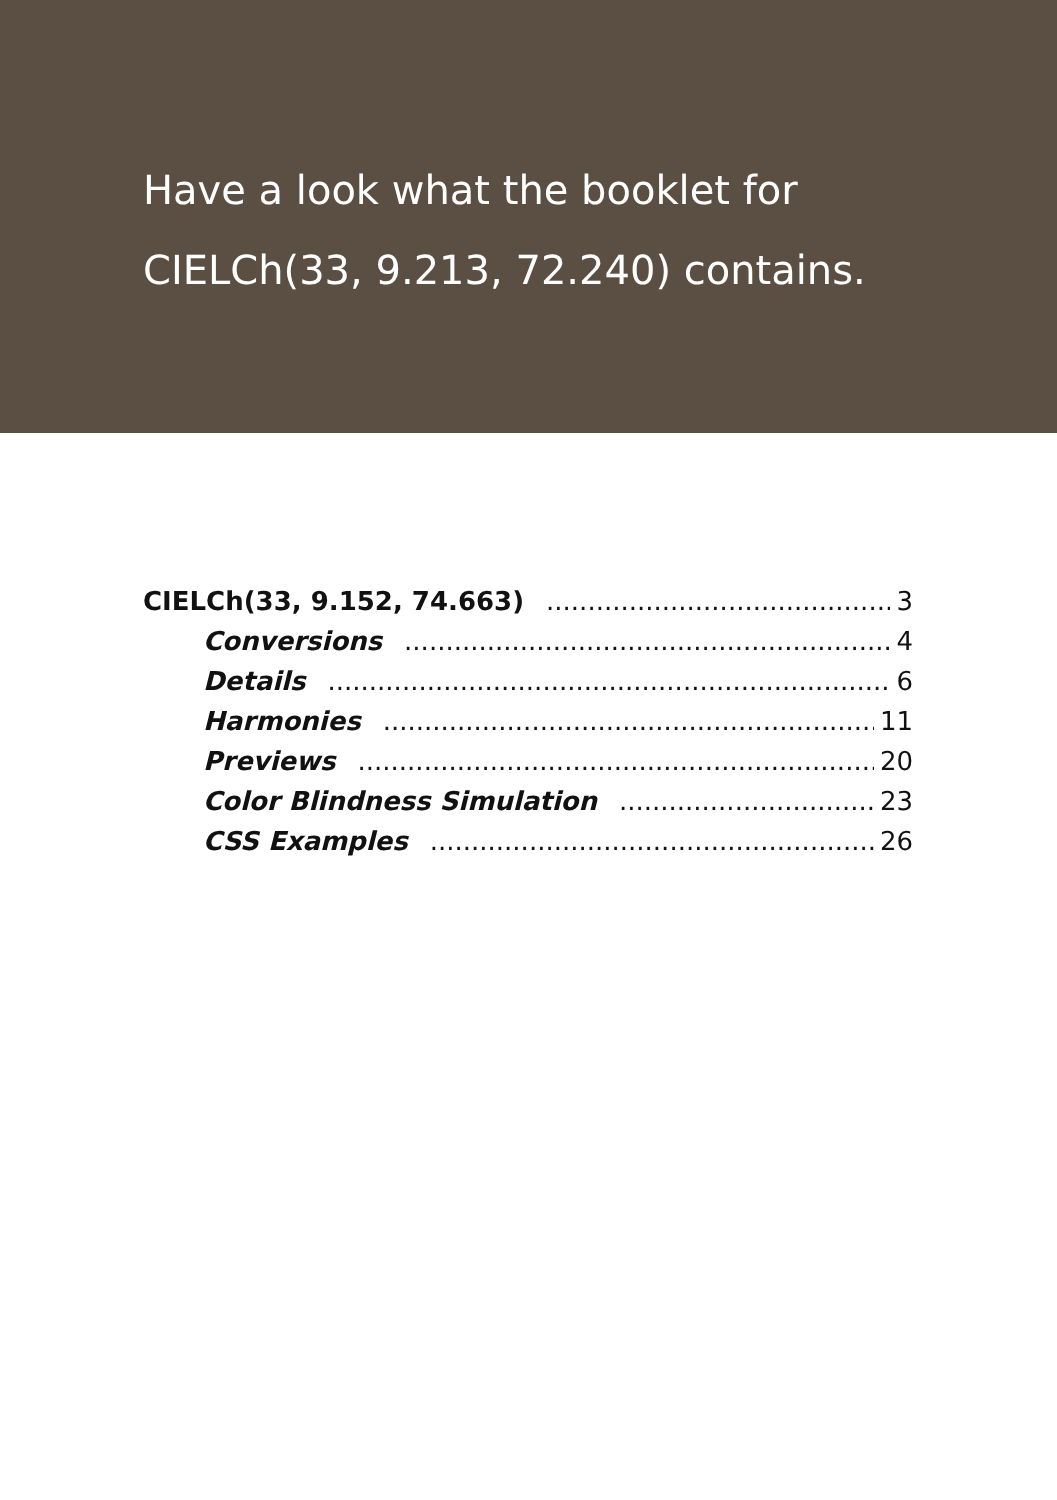Have a look what the booklet for
CIELCh(33, 9.213, 72.240) contains.
CIELCh(33, 9.152, 74.663) 3
Conversions 4
Details 6
Harmonies 11
Previews 20
Color Blindness Simulation 23
CSS Examples 26